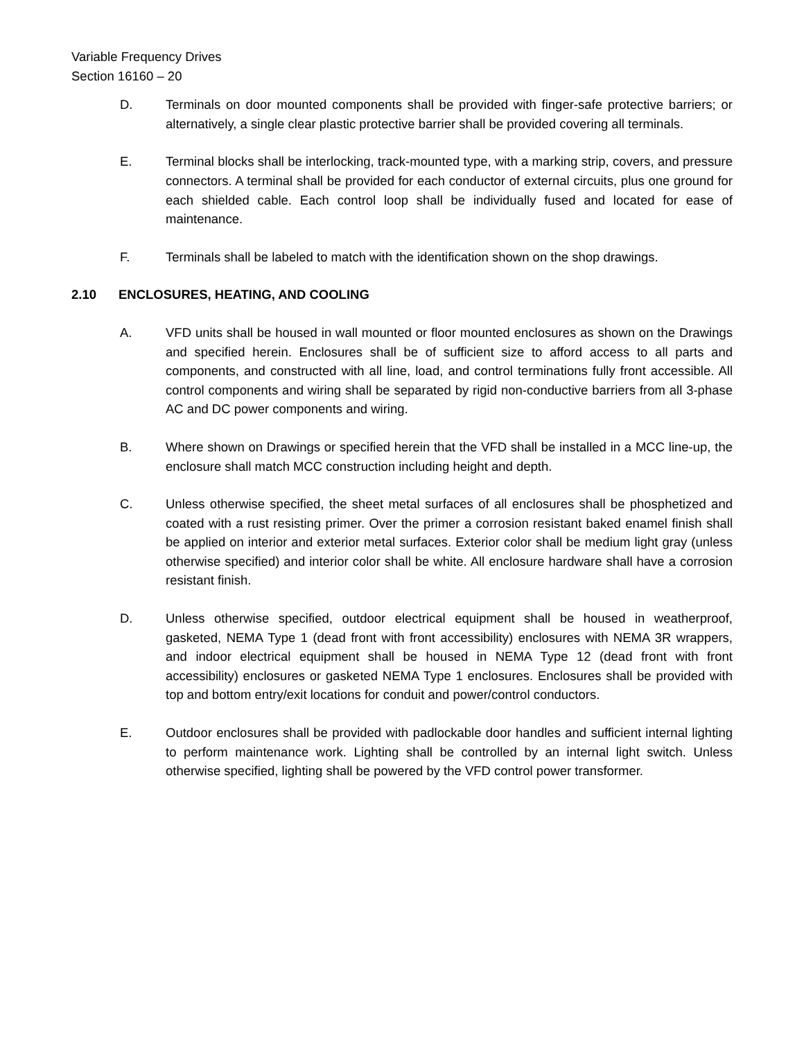Variable Frequency Drives
Section 16160 – 20
D. Terminals on door mounted components shall be provided with finger-safe protective barriers; or alternatively, a single clear plastic protective barrier shall be provided covering all terminals.
E. Terminal blocks shall be interlocking, track-mounted type, with a marking strip, covers, and pressure connectors. A terminal shall be provided for each conductor of external circuits, plus one ground for each shielded cable. Each control loop shall be individually fused and located for ease of maintenance.
F. Terminals shall be labeled to match with the identification shown on the shop drawings.
2.10 ENCLOSURES, HEATING, AND COOLING
A. VFD units shall be housed in wall mounted or floor mounted enclosures as shown on the Drawings and specified herein. Enclosures shall be of sufficient size to afford access to all parts and components, and constructed with all line, load, and control terminations fully front accessible. All control components and wiring shall be separated by rigid non-conductive barriers from all 3-phase AC and DC power components and wiring.
B. Where shown on Drawings or specified herein that the VFD shall be installed in a MCC line-up, the enclosure shall match MCC construction including height and depth.
C. Unless otherwise specified, the sheet metal surfaces of all enclosures shall be phosphetized and coated with a rust resisting primer. Over the primer a corrosion resistant baked enamel finish shall be applied on interior and exterior metal surfaces. Exterior color shall be medium light gray (unless otherwise specified) and interior color shall be white. All enclosure hardware shall have a corrosion resistant finish.
D. Unless otherwise specified, outdoor electrical equipment shall be housed in weatherproof, gasketed, NEMA Type 1 (dead front with front accessibility) enclosures with NEMA 3R wrappers, and indoor electrical equipment shall be housed in NEMA Type 12 (dead front with front accessibility) enclosures or gasketed NEMA Type 1 enclosures. Enclosures shall be provided with top and bottom entry/exit locations for conduit and power/control conductors.
E. Outdoor enclosures shall be provided with padlockable door handles and sufficient internal lighting to perform maintenance work. Lighting shall be controlled by an internal light switch. Unless otherwise specified, lighting shall be powered by the VFD control power transformer.